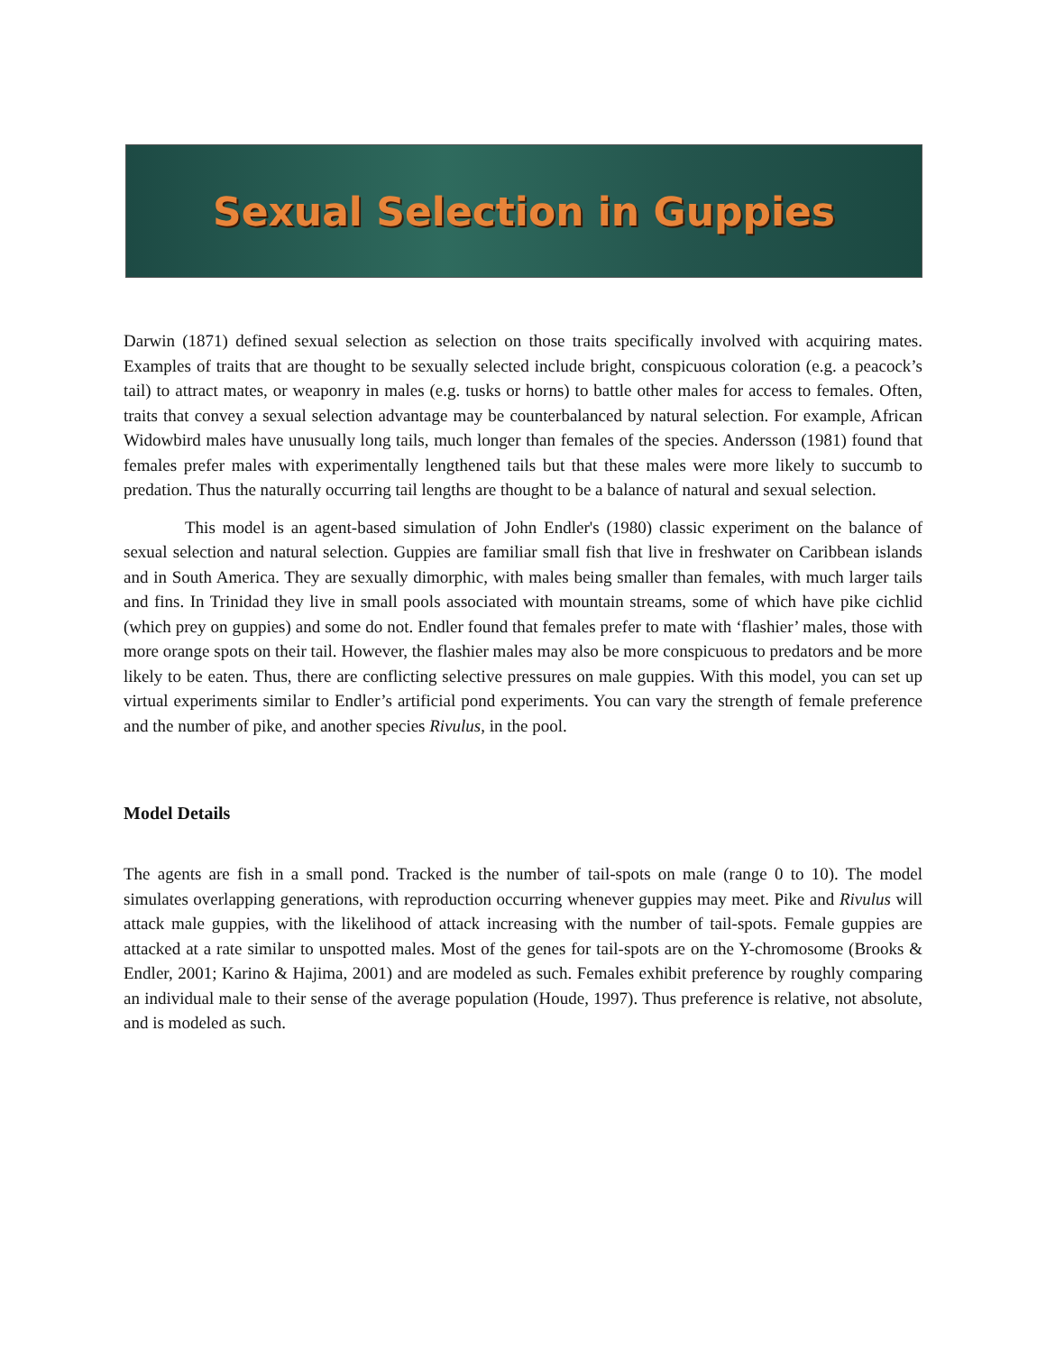Sexual Selection in Guppies
Darwin (1871) defined sexual selection as selection on those traits specifically involved with acquiring mates. Examples of traits that are thought to be sexually selected include bright, conspicuous coloration (e.g. a peacock’s tail) to attract mates, or weaponry in males (e.g. tusks or horns) to battle other males for access to females. Often, traits that convey a sexual selection advantage may be counterbalanced by natural selection. For example, African Widowbird males have unusually long tails, much longer than females of the species. Andersson (1981) found that females prefer males with experimentally lengthened tails but that these males were more likely to succumb to predation. Thus the naturally occurring tail lengths are thought to be a balance of natural and sexual selection.
This model is an agent-based simulation of John Endler's (1980) classic experiment on the balance of sexual selection and natural selection. Guppies are familiar small fish that live in freshwater on Caribbean islands and in South America. They are sexually dimorphic, with males being smaller than females, with much larger tails and fins. In Trinidad they live in small pools associated with mountain streams, some of which have pike cichlid (which prey on guppies) and some do not. Endler found that females prefer to mate with ‘flashier’ males, those with more orange spots on their tail. However, the flashier males may also be more conspicuous to predators and be more likely to be eaten. Thus, there are conflicting selective pressures on male guppies. With this model, you can set up virtual experiments similar to Endler’s artificial pond experiments. You can vary the strength of female preference and the number of pike, and another species Rivulus, in the pool.
Model Details
The agents are fish in a small pond. Tracked is the number of tail-spots on male (range 0 to 10). The model simulates overlapping generations, with reproduction occurring whenever guppies may meet. Pike and Rivulus will attack male guppies, with the likelihood of attack increasing with the number of tail-spots. Female guppies are attacked at a rate similar to unspotted males. Most of the genes for tail-spots are on the Y-chromosome (Brooks & Endler, 2001; Karino & Hajima, 2001) and are modeled as such. Females exhibit preference by roughly comparing an individual male to their sense of the average population (Houde, 1997). Thus preference is relative, not absolute, and is modeled as such.